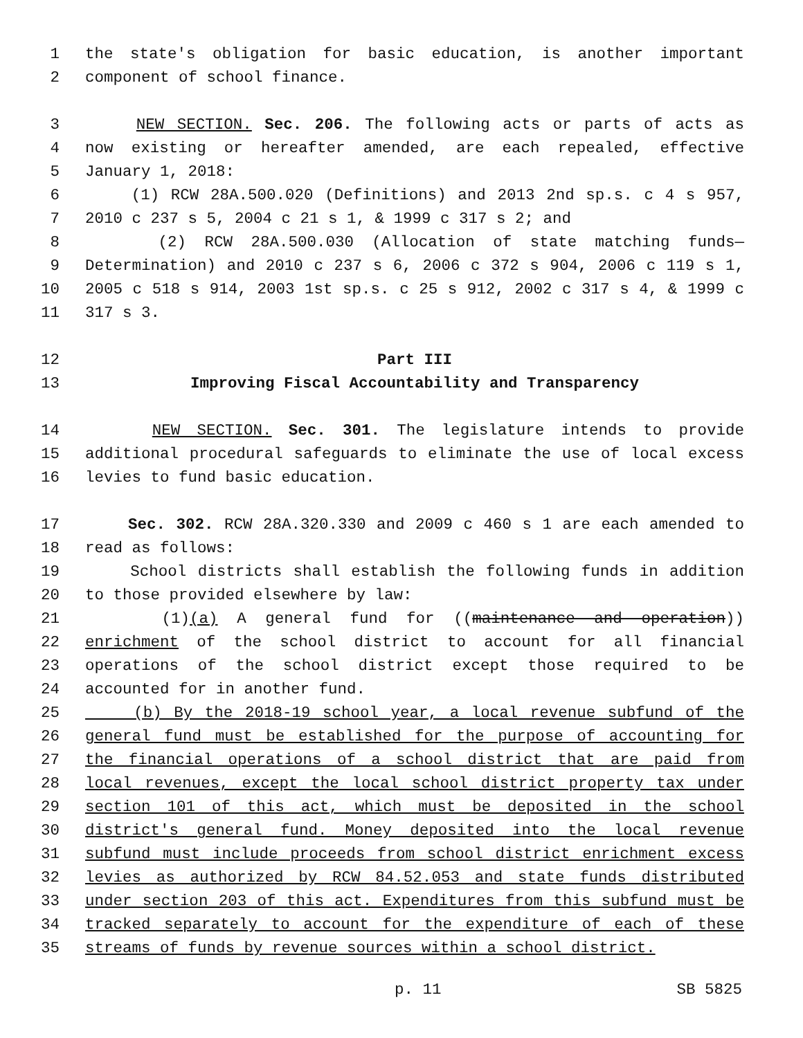1 the state's obligation for basic education, is another important
2 component of school finance.
3 NEW SECTION. Sec. 206. The following acts or parts of acts as
4 now existing or hereafter amended, are each repealed, effective
5 January 1, 2018:
6 (1) RCW 28A.500.020 (Definitions) and 2013 2nd sp.s. c 4 s 957,
7 2010 c 237 s 5, 2004 c 21 s 1, & 1999 c 317 s 2; and
8 (2) RCW 28A.500.030 (Allocation of state matching funds—
9 Determination) and 2010 c 237 s 6, 2006 c 372 s 904, 2006 c 119 s 1,
10 2005 c 518 s 914, 2003 1st sp.s. c 25 s 912, 2002 c 317 s 4, & 1999 c
11 317 s 3.
12 Part III
13 Improving Fiscal Accountability and Transparency
14 NEW SECTION. Sec. 301. The legislature intends to provide
15 additional procedural safeguards to eliminate the use of local excess
16 levies to fund basic education.
17 Sec. 302. RCW 28A.320.330 and 2009 c 460 s 1 are each amended to
18 read as follows:
19 School districts shall establish the following funds in addition
20 to those provided elsewhere by law:
21 (1)(a) A general fund for ((maintenance and operation))
22 enrichment of the school district to account for all financial
23 operations of the school district except those required to be
24 accounted for in another fund.
25 (b) By the 2018-19 school year, a local revenue subfund of the
26 general fund must be established for the purpose of accounting for
27 the financial operations of a school district that are paid from
28 local revenues, except the local school district property tax under
29 section 101 of this act, which must be deposited in the school
30 district's general fund. Money deposited into the local revenue
31 subfund must include proceeds from school district enrichment excess
32 levies as authorized by RCW 84.52.053 and state funds distributed
33 under section 203 of this act. Expenditures from this subfund must be
34 tracked separately to account for the expenditure of each of these
35 streams of funds by revenue sources within a school district.
p. 11 SB 5825